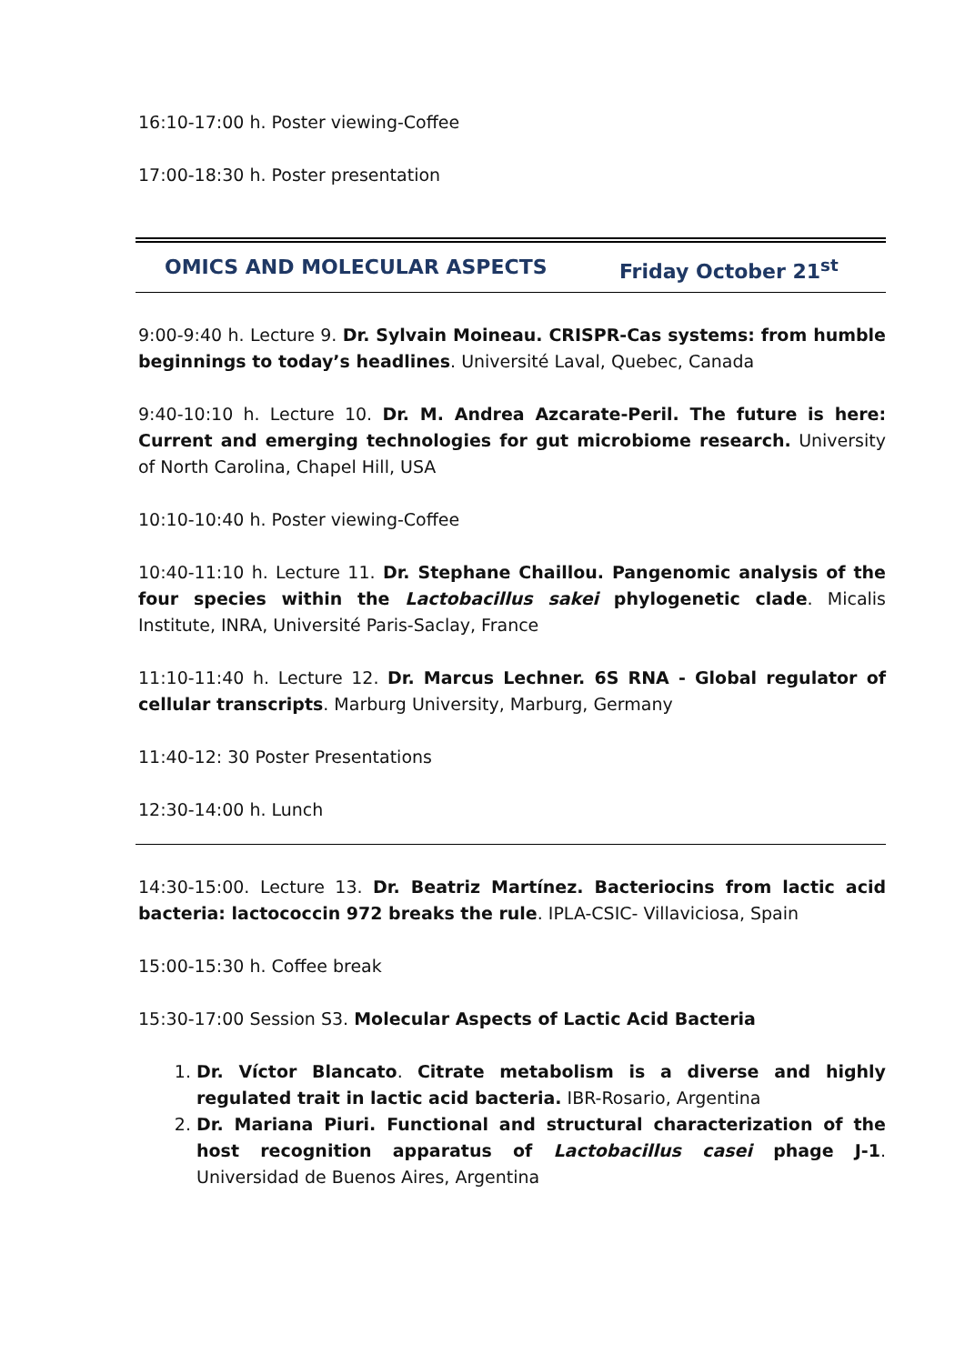16:10-17:00 h. Poster viewing-Coffee
17:00-18:30 h. Poster presentation
OMICS AND MOLECULAR ASPECTS Friday October 21<sup>st</sup>
9:00-9:40 h. Lecture 9. Dr. Sylvain Moineau. CRISPR-Cas systems: from humble beginnings to today’s headlines. Université Laval, Quebec, Canada
9:40-10:10 h. Lecture 10. Dr. M. Andrea Azcarate-Peril. The future is here: Current and emerging technologies for gut microbiome research. University of North Carolina, Chapel Hill, USA
10:10-10:40 h. Poster viewing-Coffee
10:40-11:10 h. Lecture 11. Dr. Stephane Chaillou. Pangenomic analysis of the four species within the Lactobacillus sakei phylogenetic clade. Micalis Institute, INRA, Université Paris-Saclay, France
11:10-11:40 h. Lecture 12. Dr. Marcus Lechner. 6S RNA - Global regulator of cellular transcripts. Marburg University, Marburg, Germany
11:40-12: 30 Poster Presentations
12:30-14:00 h. Lunch
14:30-15:00. Lecture 13. Dr. Beatriz Martínez. Bacteriocins from lactic acid bacteria: lactococcin 972 breaks the rule. IPLA-CSIC- Villaviciosa, Spain
15:00-15:30 h. Coffee break
15:30-17:00 Session S3. Molecular Aspects of Lactic Acid Bacteria
1. Dr. Víctor Blancato. Citrate metabolism is a diverse and highly regulated trait in lactic acid bacteria. IBR-Rosario, Argentina
2. Dr. Mariana Piuri. Functional and structural characterization of the host recognition apparatus of Lactobacillus casei phage J-1. Universidad de Buenos Aires, Argentina